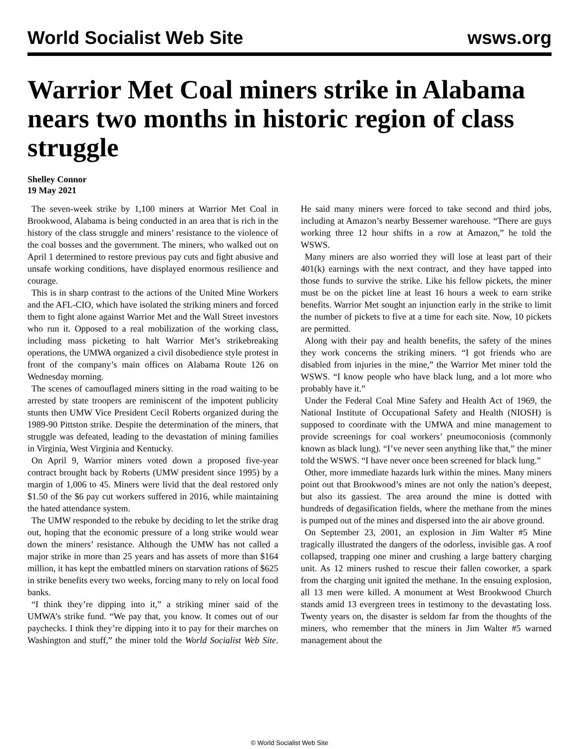World Socialist Web Site wsws.org
Warrior Met Coal miners strike in Alabama nears two months in historic region of class struggle
Shelley Connor
19 May 2021
The seven-week strike by 1,100 miners at Warrior Met Coal in Brookwood, Alabama is being conducted in an area that is rich in the history of the class struggle and miners’ resistance to the violence of the coal bosses and the government. The miners, who walked out on April 1 determined to restore previous pay cuts and fight abusive and unsafe working conditions, have displayed enormous resilience and courage.
This is in sharp contrast to the actions of the United Mine Workers and the AFL-CIO, which have isolated the striking miners and forced them to fight alone against Warrior Met and the Wall Street investors who run it. Opposed to a real mobilization of the working class, including mass picketing to halt Warrior Met’s strikebreaking operations, the UMWA organized a civil disobedience style protest in front of the company’s main offices on Alabama Route 126 on Wednesday morning.
The scenes of camouflaged miners sitting in the road waiting to be arrested by state troopers are reminiscent of the impotent publicity stunts then UMW Vice President Cecil Roberts organized during the 1989-90 Pittston strike. Despite the determination of the miners, that struggle was defeated, leading to the devastation of mining families in Virginia, West Virginia and Kentucky.
On April 9, Warrior miners voted down a proposed five-year contract brought back by Roberts (UMW president since 1995) by a margin of 1,006 to 45. Miners were livid that the deal restored only $1.50 of the $6 pay cut workers suffered in 2016, while maintaining the hated attendance system.
The UMW responded to the rebuke by deciding to let the strike drag out, hoping that the economic pressure of a long strike would wear down the miners’ resistance. Although the UMW has not called a major strike in more than 25 years and has assets of more than $164 million, it has kept the embattled miners on starvation rations of $625 in strike benefits every two weeks, forcing many to rely on local food banks.
“I think they’re dipping into it,” a striking miner said of the UMWA’s strike fund. “We pay that, you know. It comes out of our paychecks. I think they’re dipping into it to pay for their marches on Washington and stuff,” the miner told the World Socialist Web Site. He said many miners were forced to take second and third jobs, including at Amazon’s nearby Bessemer warehouse. “There are guys working three 12 hour shifts in a row at Amazon,” he told the WSWS.
Many miners are also worried they will lose at least part of their 401(k) earnings with the next contract, and they have tapped into those funds to survive the strike. Like his fellow pickets, the miner must be on the picket line at least 16 hours a week to earn strike benefits. Warrior Met sought an injunction early in the strike to limit the number of pickets to five at a time for each site. Now, 10 pickets are permitted.
Along with their pay and health benefits, the safety of the mines they work concerns the striking miners. “I got friends who are disabled from injuries in the mine,” the Warrior Met miner told the WSWS. “I know people who have black lung, and a lot more who probably have it.”
Under the Federal Coal Mine Safety and Health Act of 1969, the National Institute of Occupational Safety and Health (NIOSH) is supposed to coordinate with the UMWA and mine management to provide screenings for coal workers’ pneumoconiosis (commonly known as black lung). “I’ve never seen anything like that,” the miner told the WSWS. “I have never once been screened for black lung.”
Other, more immediate hazards lurk within the mines. Many miners point out that Brookwood’s mines are not only the nation’s deepest, but also its gassiest. The area around the mine is dotted with hundreds of degasification fields, where the methane from the mines is pumped out of the mines and dispersed into the air above ground.
On September 23, 2001, an explosion in Jim Walter #5 Mine tragically illustrated the dangers of the odorless, invisible gas. A roof collapsed, trapping one miner and crushing a large battery charging unit. As 12 miners rushed to rescue their fallen coworker, a spark from the charging unit ignited the methane. In the ensuing explosion, all 13 men were killed. A monument at West Brookwood Church stands amid 13 evergreen trees in testimony to the devastating loss. Twenty years on, the disaster is seldom far from the thoughts of the miners, who remember that the miners in Jim Walter #5 warned management about the
© World Socialist Web Site